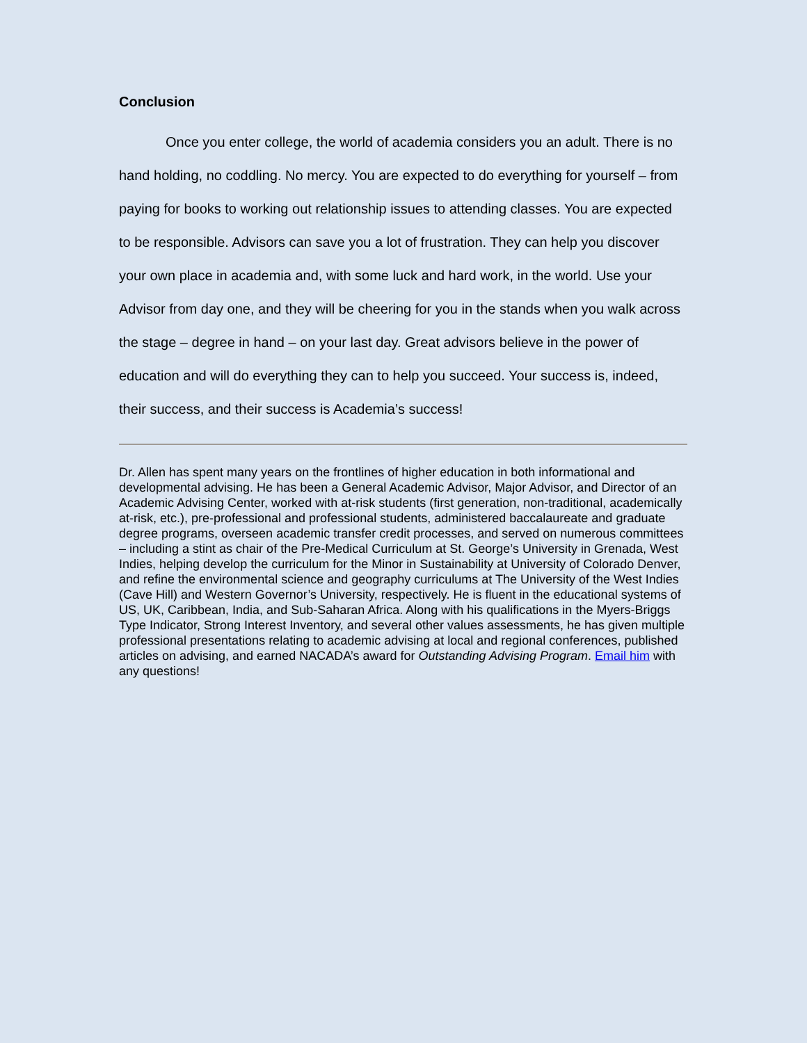Conclusion
Once you enter college, the world of academia considers you an adult. There is no hand holding, no coddling. No mercy. You are expected to do everything for yourself – from paying for books to working out relationship issues to attending classes. You are expected to be responsible. Advisors can save you a lot of frustration. They can help you discover your own place in academia and, with some luck and hard work, in the world. Use your Advisor from day one, and they will be cheering for you in the stands when you walk across the stage – degree in hand – on your last day. Great advisors believe in the power of education and will do everything they can to help you succeed. Your success is, indeed, their success, and their success is Academia’s success!
Dr. Allen has spent many years on the frontlines of higher education in both informational and developmental advising. He has been a General Academic Advisor, Major Advisor, and Director of an Academic Advising Center, worked with at-risk students (first generation, non-traditional, academically at-risk, etc.), pre-professional and professional students, administered baccalaureate and graduate degree programs, overseen academic transfer credit processes, and served on numerous committees – including a stint as chair of the Pre-Medical Curriculum at St. George’s University in Grenada, West Indies, helping develop the curriculum for the Minor in Sustainability at University of Colorado Denver, and refine the environmental science and geography curriculums at The University of the West Indies (Cave Hill) and Western Governor’s University, respectively. He is fluent in the educational systems of US, UK, Caribbean, India, and Sub-Saharan Africa. Along with his qualifications in the Myers-Briggs Type Indicator, Strong Interest Inventory, and several other values assessments, he has given multiple professional presentations relating to academic advising at local and regional conferences, published articles on advising, and earned NACADA’s award for Outstanding Advising Program. Email him with any questions!